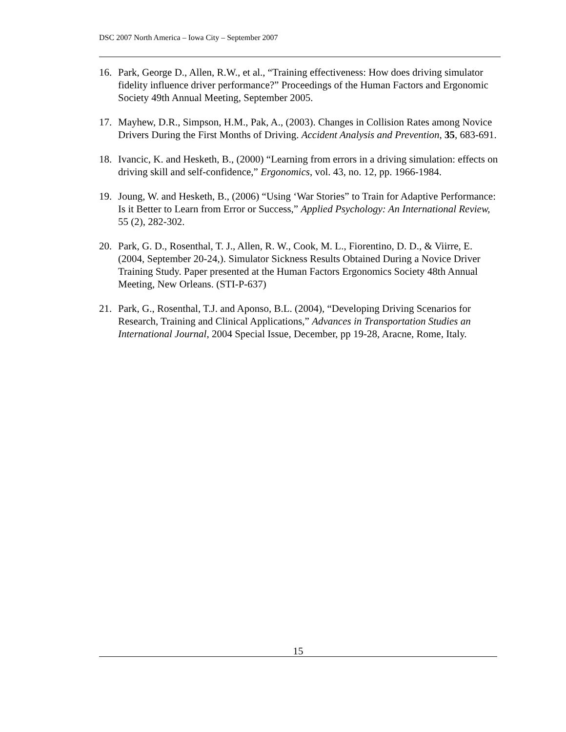DSC 2007 North America – Iowa City – September 2007
16. Park, George D., Allen, R.W., et al., “Training effectiveness: How does driving simulator fidelity influence driver performance?” Proceedings of the Human Factors and Ergonomic Society 49th Annual Meeting, September 2005.
17. Mayhew, D.R., Simpson, H.M., Pak, A., (2003). Changes in Collision Rates among Novice Drivers During the First Months of Driving. Accident Analysis and Prevention, 35, 683-691.
18. Ivancic, K. and Hesketh, B., (2000) “Learning from errors in a driving simulation: effects on driving skill and self-confidence,” Ergonomics, vol. 43, no. 12, pp. 1966-1984.
19. Joung, W. and Hesketh, B., (2006) “Using ‘War Stories” to Train for Adaptive Performance: Is it Better to Learn from Error or Success,” Applied Psychology: An International Review, 55 (2), 282-302.
20. Park, G. D., Rosenthal, T. J., Allen, R. W., Cook, M. L., Fiorentino, D. D., & Viirre, E. (2004, September 20-24,). Simulator Sickness Results Obtained During a Novice Driver Training Study. Paper presented at the Human Factors Ergonomics Society 48th Annual Meeting, New Orleans. (STI-P-637)
21. Park, G., Rosenthal, T.J. and Aponso, B.L. (2004), “Developing Driving Scenarios for Research, Training and Clinical Applications,” Advances in Transportation Studies an International Journal, 2004 Special Issue, December, pp 19-28, Aracne, Rome, Italy.
15